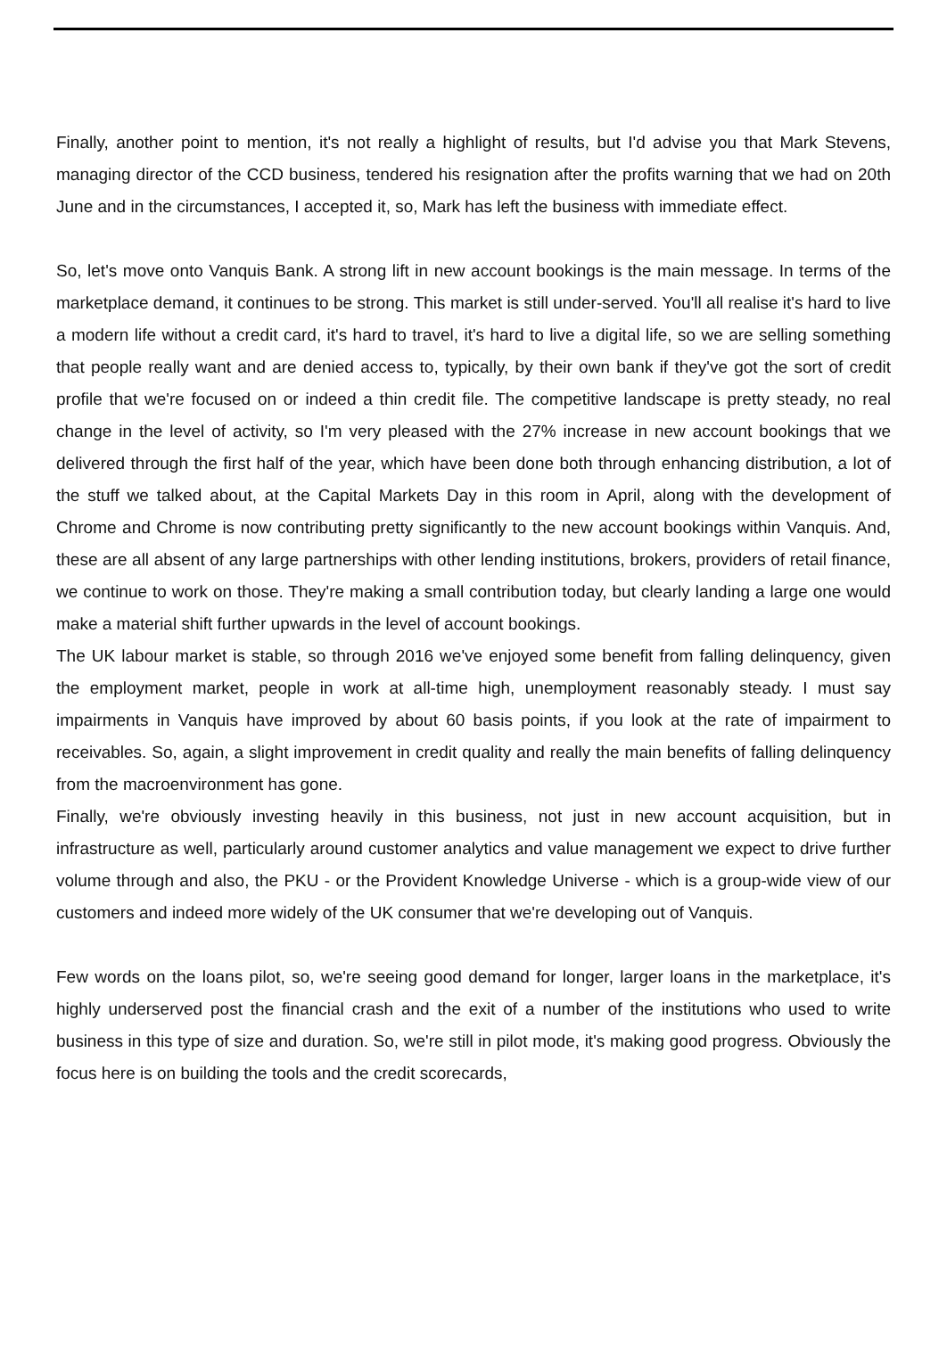Finally, another point to mention, it's not really a highlight of results, but I'd advise you that Mark Stevens, managing director of the CCD business, tendered his resignation after the profits warning that we had on 20th June and in the circumstances, I accepted it, so, Mark has left the business with immediate effect.
So, let's move onto Vanquis Bank. A strong lift in new account bookings is the main message. In terms of the marketplace demand, it continues to be strong. This market is still under-served. You'll all realise it's hard to live a modern life without a credit card, it's hard to travel, it's hard to live a digital life, so we are selling something that people really want and are denied access to, typically, by their own bank if they've got the sort of credit profile that we're focused on or indeed a thin credit file. The competitive landscape is pretty steady, no real change in the level of activity, so I'm very pleased with the 27% increase in new account bookings that we delivered through the first half of the year, which have been done both through enhancing distribution, a lot of the stuff we talked about, at the Capital Markets Day in this room in April, along with the development of Chrome and Chrome is now contributing pretty significantly to the new account bookings within Vanquis. And, these are all absent of any large partnerships with other lending institutions, brokers, providers of retail finance, we continue to work on those. They're making a small contribution today, but clearly landing a large one would make a material shift further upwards in the level of account bookings.
The UK labour market is stable, so through 2016 we've enjoyed some benefit from falling delinquency, given the employment market, people in work at all-time high, unemployment reasonably steady. I must say impairments in Vanquis have improved by about 60 basis points, if you look at the rate of impairment to receivables. So, again, a slight improvement in credit quality and really the main benefits of falling delinquency from the macroenvironment has gone.
Finally, we're obviously investing heavily in this business, not just in new account acquisition, but in infrastructure as well, particularly around customer analytics and value management we expect to drive further volume through and also, the PKU - or the Provident Knowledge Universe - which is a group-wide view of our customers and indeed more widely of the UK consumer that we're developing out of Vanquis.
Few words on the loans pilot, so, we're seeing good demand for longer, larger loans in the marketplace, it's highly underserved post the financial crash and the exit of a number of the institutions who used to write business in this type of size and duration. So, we're still in pilot mode, it's making good progress. Obviously the focus here is on building the tools and the credit scorecards,